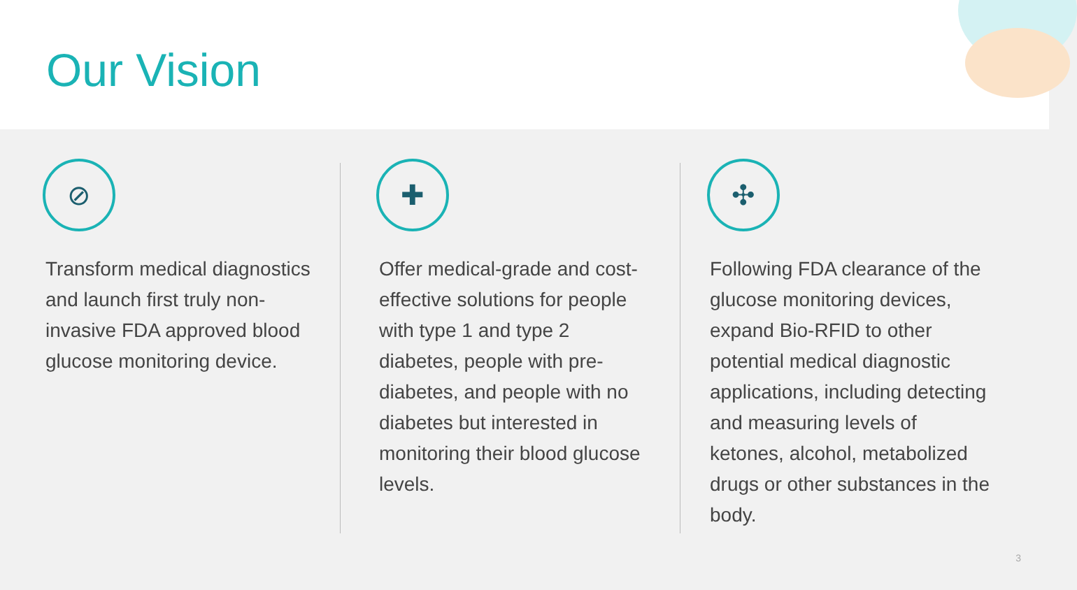Our Vision
⊘
Transform medical diagnostics and launch first truly non-invasive FDA approved blood glucose monitoring device.
✚
Offer medical-grade and cost-effective solutions for people with type 1 and type 2 diabetes, people with pre-diabetes, and people with no diabetes but interested in monitoring their blood glucose levels.
✣
Following FDA clearance of the glucose monitoring devices, expand Bio-RFID to other potential medical diagnostic applications, including detecting and measuring levels of ketones, alcohol, metabolized drugs or other substances in the body.
3